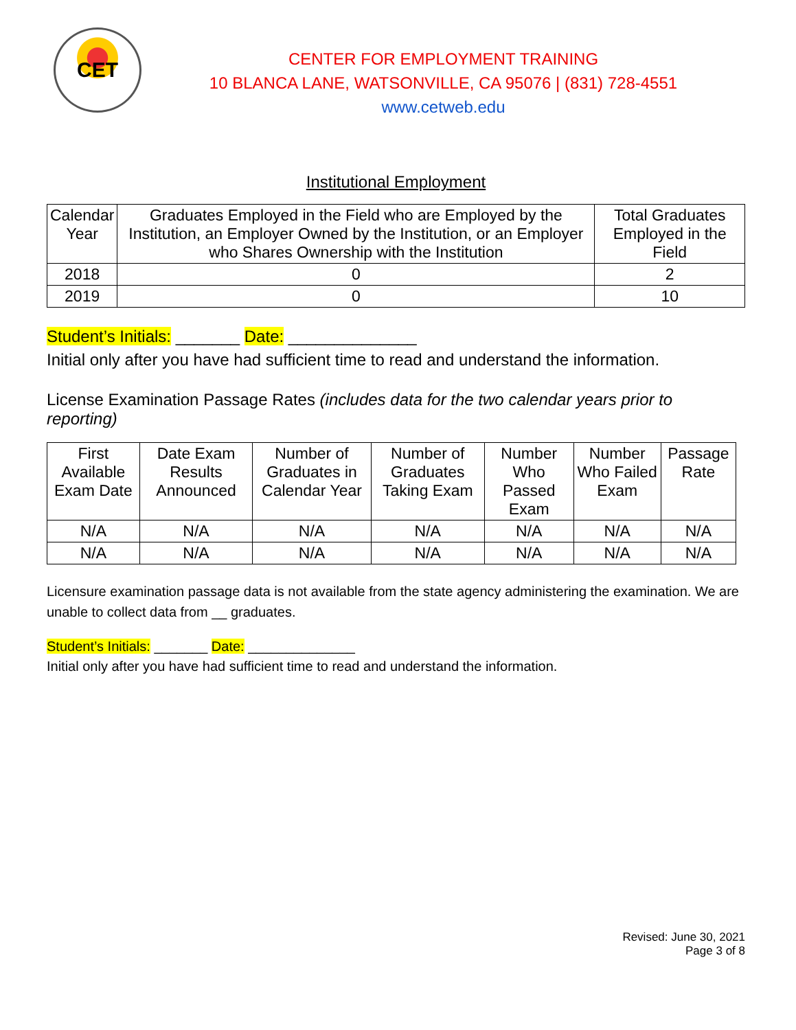CET
CENTER FOR EMPLOYMENT TRAINING
10 BLANCA LANE, WATSONVILLE, CA 95076 | (831) 728-4551
www.cetweb.edu
Institutional Employment
| Calendar Year | Graduates Employed in the Field who are Employed by the Institution, an Employer Owned by the Institution, or an Employer who Shares Ownership with the Institution | Total Graduates Employed in the Field |
| --- | --- | --- |
| 2018 | 0 | 2 |
| 2019 | 0 | 10 |
Student’s Initials: _______ Date: ______________
Initial only after you have had sufficient time to read and understand the information.
License Examination Passage Rates (includes data for the two calendar years prior to reporting)
| First Available Exam Date | Date Exam Results Announced | Number of Graduates in Calendar Year | Number of Graduates Taking Exam | Number Who Passed Exam | Number Who Failed Exam | Passage Rate |
| --- | --- | --- | --- | --- | --- | --- |
| N/A | N/A | N/A | N/A | N/A | N/A | N/A |
| N/A | N/A | N/A | N/A | N/A | N/A | N/A |
Licensure examination passage data is not available from the state agency administering the examination. We are unable to collect data from __ graduates.
Student’s Initials: _______ Date: ______________
Initial only after you have had sufficient time to read and understand the information.
Revised: June 30, 2021
Page 3 of 8